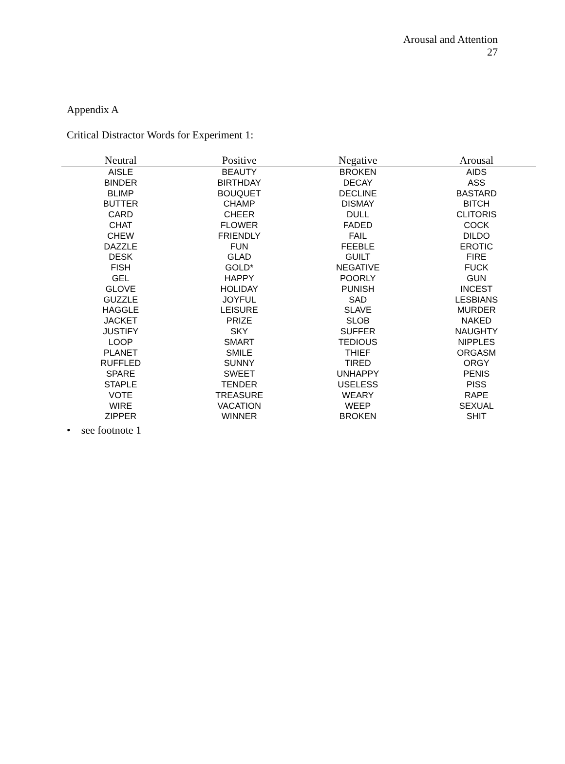Arousal and Attention
27
Appendix A
Critical Distractor Words for Experiment 1:
| Neutral | Positive | Negative | Arousal |
| --- | --- | --- | --- |
| AISLE | BEAUTY | BROKEN | AIDS |
| BINDER | BIRTHDAY | DECAY | ASS |
| BLIMP | BOUQUET | DECLINE | BASTARD |
| BUTTER | CHAMP | DISMAY | BITCH |
| CARD | CHEER | DULL | CLITORIS |
| CHAT | FLOWER | FADED | COCK |
| CHEW | FRIENDLY | FAIL | DILDO |
| DAZZLE | FUN | FEEBLE | EROTIC |
| DESK | GLAD | GUILT | FIRE |
| FISH | GOLD* | NEGATIVE | FUCK |
| GEL | HAPPY | POORLY | GUN |
| GLOVE | HOLIDAY | PUNISH | INCEST |
| GUZZLE | JOYFUL | SAD | LESBIANS |
| HAGGLE | LEISURE | SLAVE | MURDER |
| JACKET | PRIZE | SLOB | NAKED |
| JUSTIFY | SKY | SUFFER | NAUGHTY |
| LOOP | SMART | TEDIOUS | NIPPLES |
| PLANET | SMILE | THIEF | ORGASM |
| RUFFLED | SUNNY | TIRED | ORGY |
| SPARE | SWEET | UNHAPPY | PENIS |
| STAPLE | TENDER | USELESS | PISS |
| VOTE | TREASURE | WEARY | RAPE |
| WIRE | VACATION | WEEP | SEXUAL |
| ZIPPER | WINNER | BROKEN | SHIT |
• see footnote 1